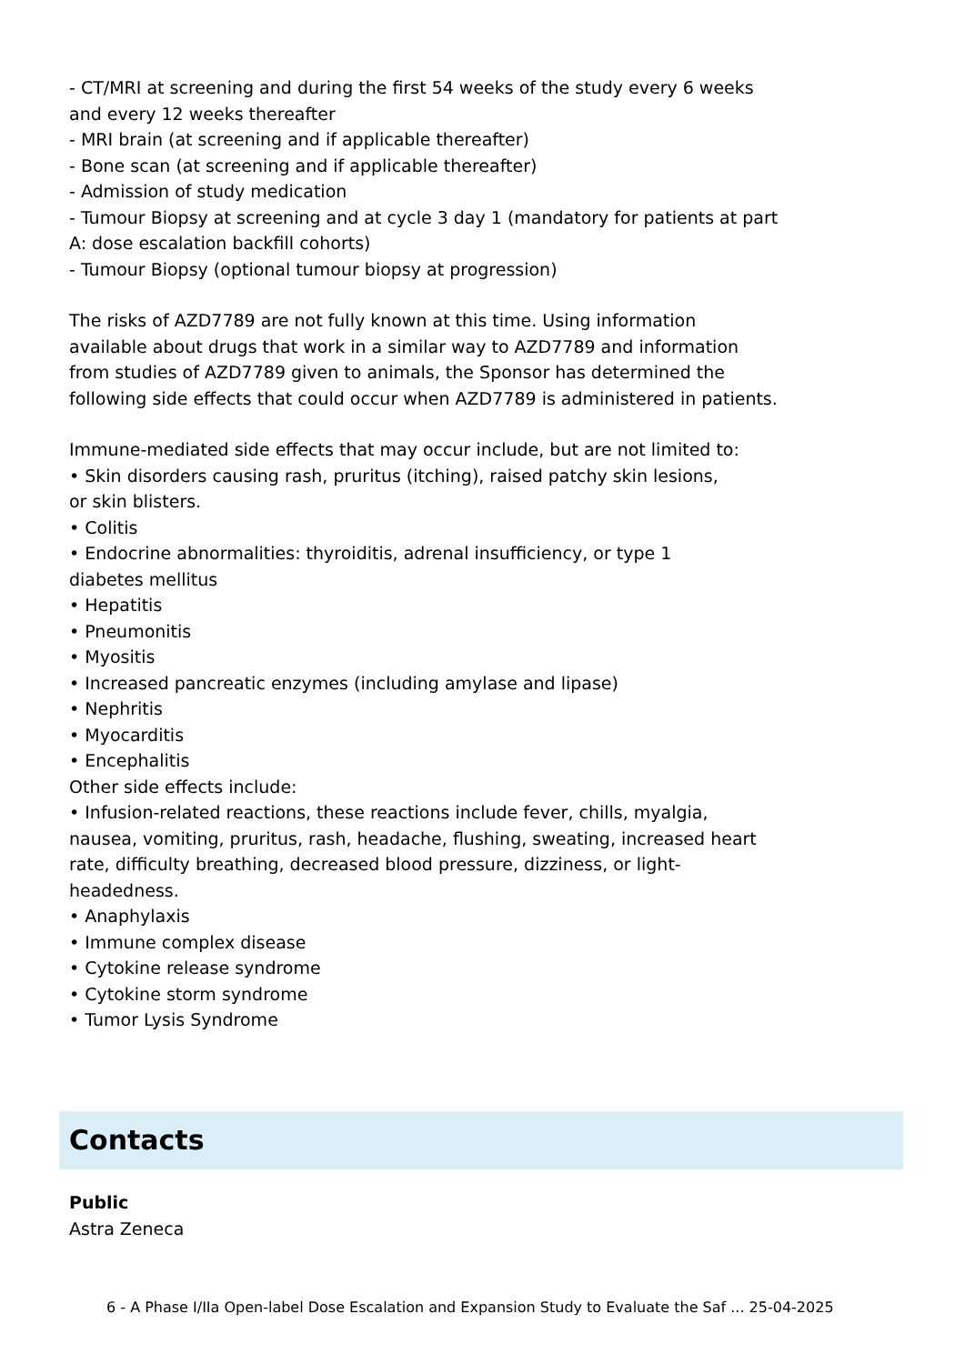- CT/MRI at screening and during the first 54 weeks of the study every 6 weeks and every 12 weeks thereafter
- MRI brain (at screening and if applicable thereafter)
- Bone scan (at screening and if applicable thereafter)
- Admission of study medication
- Tumour Biopsy at screening and at cycle 3 day 1 (mandatory for patients at part A: dose escalation backfill cohorts)
- Tumour Biopsy (optional tumour biopsy at progression)
The risks of AZD7789 are not fully known at this time. Using information available about drugs that work in a similar way to AZD7789 and information from studies of AZD7789 given to animals, the Sponsor has determined the following side effects that could occur when AZD7789 is administered in patients.
Immune-mediated side effects that may occur include, but are not limited to:
• Skin disorders causing rash, pruritus (itching), raised patchy skin lesions,
or skin blisters.
• Colitis
• Endocrine abnormalities: thyroiditis, adrenal insufficiency, or type 1
diabetes mellitus
• Hepatitis
• Pneumonitis
• Myositis
• Increased pancreatic enzymes (including amylase and lipase)
• Nephritis
• Myocarditis
• Encephalitis
Other side effects include:
• Infusion-related reactions, these reactions include fever, chills, myalgia, nausea, vomiting, pruritus, rash, headache, flushing, sweating, increased heart rate, difficulty breathing, decreased blood pressure, dizziness, or light-headedness.
• Anaphylaxis
• Immune complex disease
• Cytokine release syndrome
• Cytokine storm syndrome
• Tumor Lysis Syndrome
Contacts
Public
Astra Zeneca
6 - A Phase I/IIa Open-label Dose Escalation and Expansion Study to Evaluate the Saf ... 25-04-2025